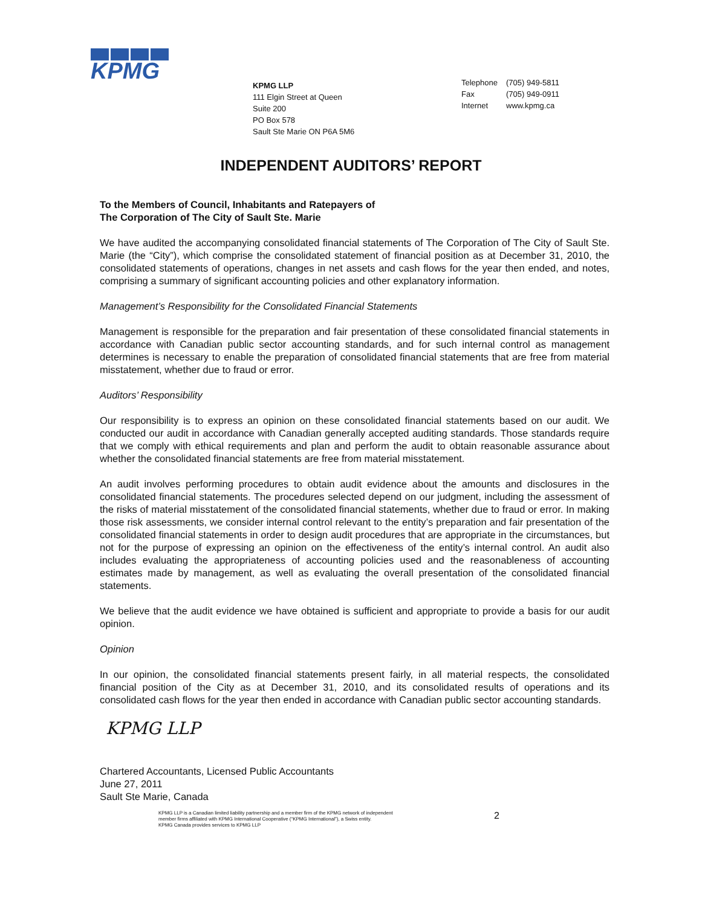KPMG
KPMG LLP
111 Elgin Street at Queen
Suite 200
PO Box 578
Sault Ste Marie ON P6A 5M6
| Telephone | (705) 949-5811 |
| Fax | (705) 949-0911 |
| Internet | www.kpmg.ca |
INDEPENDENT AUDITORS’ REPORT
To the Members of Council, Inhabitants and Ratepayers of
The Corporation of The City of Sault Ste. Marie
We have audited the accompanying consolidated financial statements of The Corporation of The City of Sault Ste. Marie (the “City”), which comprise the consolidated statement of financial position as at December 31, 2010, the consolidated statements of operations, changes in net assets and cash flows for the year then ended, and notes, comprising a summary of significant accounting policies and other explanatory information.
Management’s Responsibility for the Consolidated Financial Statements
Management is responsible for the preparation and fair presentation of these consolidated financial statements in accordance with Canadian public sector accounting standards, and for such internal control as management determines is necessary to enable the preparation of consolidated financial statements that are free from material misstatement, whether due to fraud or error.
Auditors’ Responsibility
Our responsibility is to express an opinion on these consolidated financial statements based on our audit. We conducted our audit in accordance with Canadian generally accepted auditing standards. Those standards require that we comply with ethical requirements and plan and perform the audit to obtain reasonable assurance about whether the consolidated financial statements are free from material misstatement.
An audit involves performing procedures to obtain audit evidence about the amounts and disclosures in the consolidated financial statements. The procedures selected depend on our judgment, including the assessment of the risks of material misstatement of the consolidated financial statements, whether due to fraud or error. In making those risk assessments, we consider internal control relevant to the entity’s preparation and fair presentation of the consolidated financial statements in order to design audit procedures that are appropriate in the circumstances, but not for the purpose of expressing an opinion on the effectiveness of the entity’s internal control. An audit also includes evaluating the appropriateness of accounting policies used and the reasonableness of accounting estimates made by management, as well as evaluating the overall presentation of the consolidated financial statements.
We believe that the audit evidence we have obtained is sufficient and appropriate to provide a basis for our audit opinion.
Opinion
In our opinion, the consolidated financial statements present fairly, in all material respects, the consolidated financial position of the City as at December 31, 2010, and its consolidated results of operations and its consolidated cash flows for the year then ended in accordance with Canadian public sector accounting standards.
KPMG LLP
Chartered Accountants, Licensed Public Accountants
June 27, 2011
Sault Ste Marie, Canada
KPMG LLP is a Canadian limited liability partnership and a member firm of the KPMG network of independent member firms affiliated with KPMG International Cooperative (“KPMG International”), a Swiss entity.
KPMG Canada provides services to KPMG LLP
2